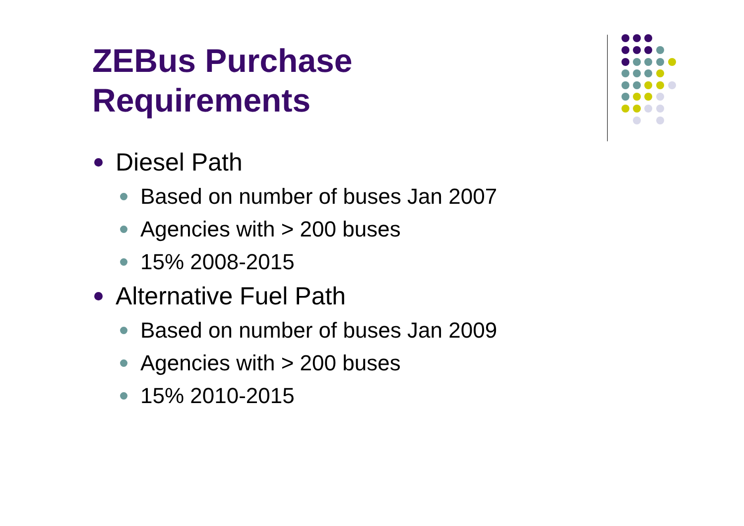ZEBus Purchase
Requirements
Diesel Path
Based on number of buses Jan 2007
Agencies with > 200 buses
15% 2008-2015
Alternative Fuel Path
Based on number of buses Jan 2009
Agencies with > 200 buses
15% 2010-2015